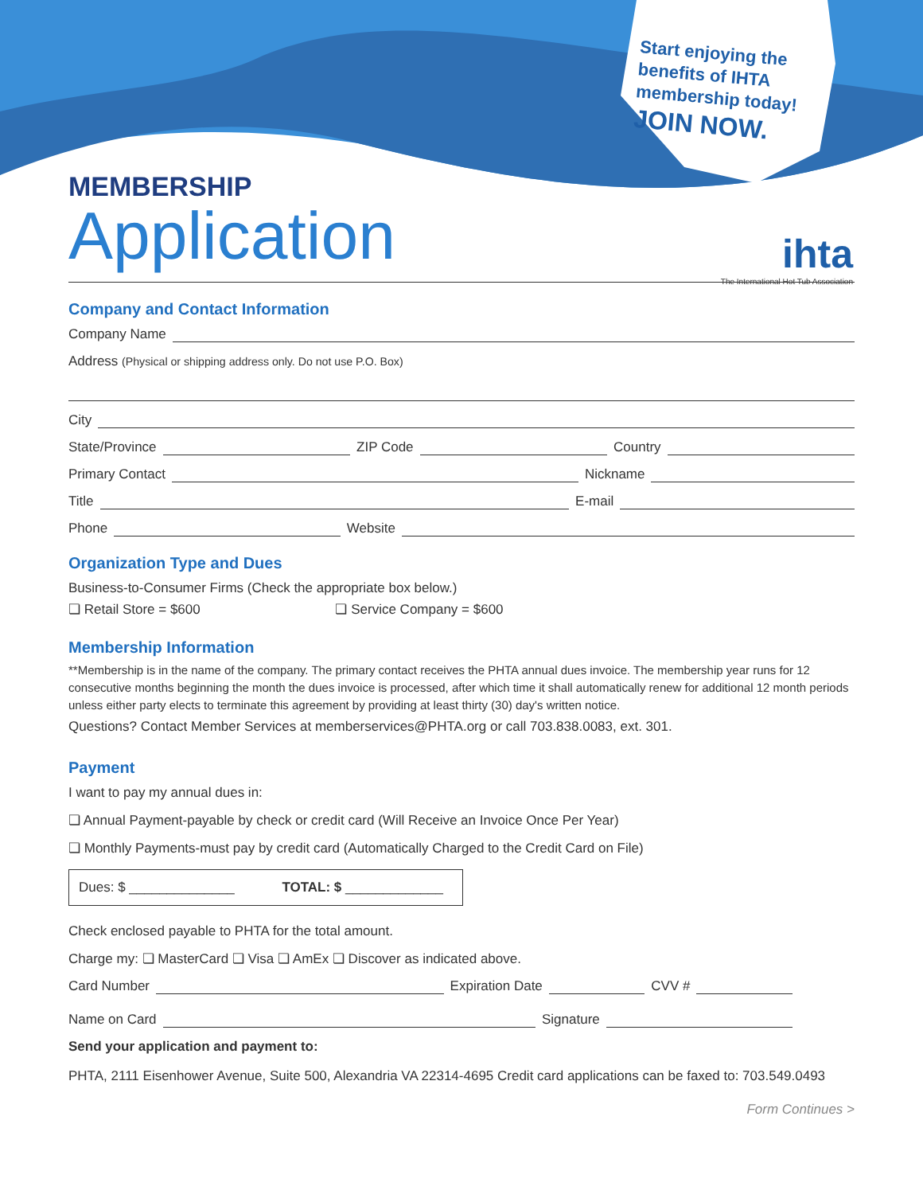Start enjoying the benefits of IHTA membership today!
JOIN NOW.
ihta
The International Hot Tub Association
MEMBERSHIP
Application
Company and Contact Information
Company Name
Address (Physical or shipping address only. Do not use P.O. Box)
City
State/Province ZIP Code Country
Primary Contact Nickname
Title E-mail
Phone Website
Organization Type and Dues
Business-to-Consumer Firms (Check the appropriate box below.)
❏ Retail Store = $600 ❏ Service Company = $600
Membership Information
**Membership is in the name of the company. The primary contact receives the PHTA annual dues invoice. The membership year runs for 12 consecutive months beginning the month the dues invoice is processed, after which time it shall automatically renew for additional 12 month periods unless either party elects to terminate this agreement by providing at least thirty (30) day's written notice.
Questions? Contact Member Services at memberservices@PHTA.org or call 703.838.0083, ext. 301.
Payment
I want to pay my annual dues in:
❏ Annual Payment-payable by check or credit card (Will Receive an Invoice Once Per Year)
❏ Monthly Payments-must pay by credit card (Automatically Charged to the Credit Card on File)
Dues: $ ______________ TOTAL: $ _____________
Check enclosed payable to PHTA for the total amount.
Charge my: ❏ MasterCard ❏ Visa ❏ AmEx ❏ Discover as indicated above.
Card Number Expiration Date CVV #
Name on Card Signature
Send your application and payment to:
PHTA, 2111 Eisenhower Avenue, Suite 500, Alexandria VA 22314-4695 Credit card applications can be faxed to: 703.549.0493
Form Continues >